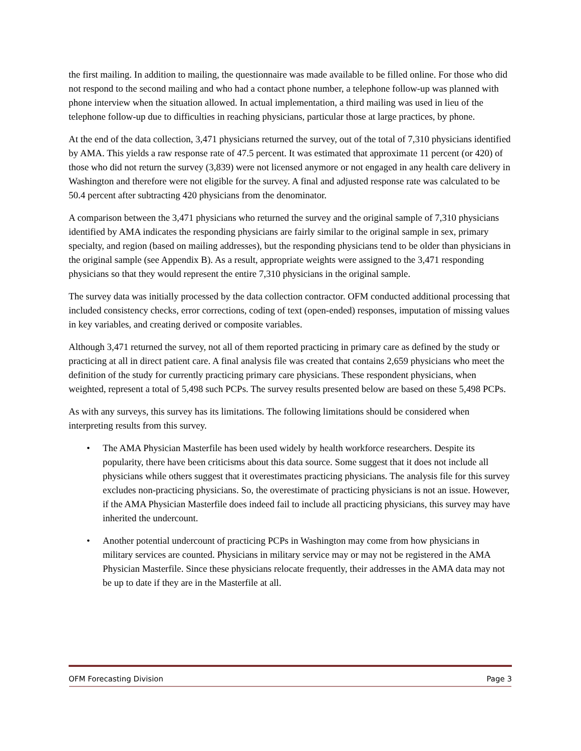the first mailing. In addition to mailing, the questionnaire was made available to be filled online. For those who did not respond to the second mailing and who had a contact phone number, a telephone follow-up was planned with phone interview when the situation allowed. In actual implementation, a third mailing was used in lieu of the telephone follow-up due to difficulties in reaching physicians, particular those at large practices, by phone.
At the end of the data collection, 3,471 physicians returned the survey, out of the total of 7,310 physicians identified by AMA. This yields a raw response rate of 47.5 percent. It was estimated that approximate 11 percent (or 420) of those who did not return the survey (3,839) were not licensed anymore or not engaged in any health care delivery in Washington and therefore were not eligible for the survey. A final and adjusted response rate was calculated to be 50.4 percent after subtracting 420 physicians from the denominator.
A comparison between the 3,471 physicians who returned the survey and the original sample of 7,310 physicians identified by AMA indicates the responding physicians are fairly similar to the original sample in sex, primary specialty, and region (based on mailing addresses), but the responding physicians tend to be older than physicians in the original sample (see Appendix B). As a result, appropriate weights were assigned to the 3,471 responding physicians so that they would represent the entire 7,310 physicians in the original sample.
The survey data was initially processed by the data collection contractor. OFM conducted additional processing that included consistency checks, error corrections, coding of text (open-ended) responses, imputation of missing values in key variables, and creating derived or composite variables.
Although 3,471 returned the survey, not all of them reported practicing in primary care as defined by the study or practicing at all in direct patient care. A final analysis file was created that contains 2,659 physicians who meet the definition of the study for currently practicing primary care physicians. These respondent physicians, when weighted, represent a total of 5,498 such PCPs. The survey results presented below are based on these 5,498 PCPs.
As with any surveys, this survey has its limitations. The following limitations should be considered when interpreting results from this survey.
• The AMA Physician Masterfile has been used widely by health workforce researchers. Despite its popularity, there have been criticisms about this data source. Some suggest that it does not include all physicians while others suggest that it overestimates practicing physicians. The analysis file for this survey excludes non-practicing physicians. So, the overestimate of practicing physicians is not an issue. However, if the AMA Physician Masterfile does indeed fail to include all practicing physicians, this survey may have inherited the undercount.
• Another potential undercount of practicing PCPs in Washington may come from how physicians in military services are counted. Physicians in military service may or may not be registered in the AMA Physician Masterfile. Since these physicians relocate frequently, their addresses in the AMA data may not be up to date if they are in the Masterfile at all.
OFM Forecasting Division Page 3